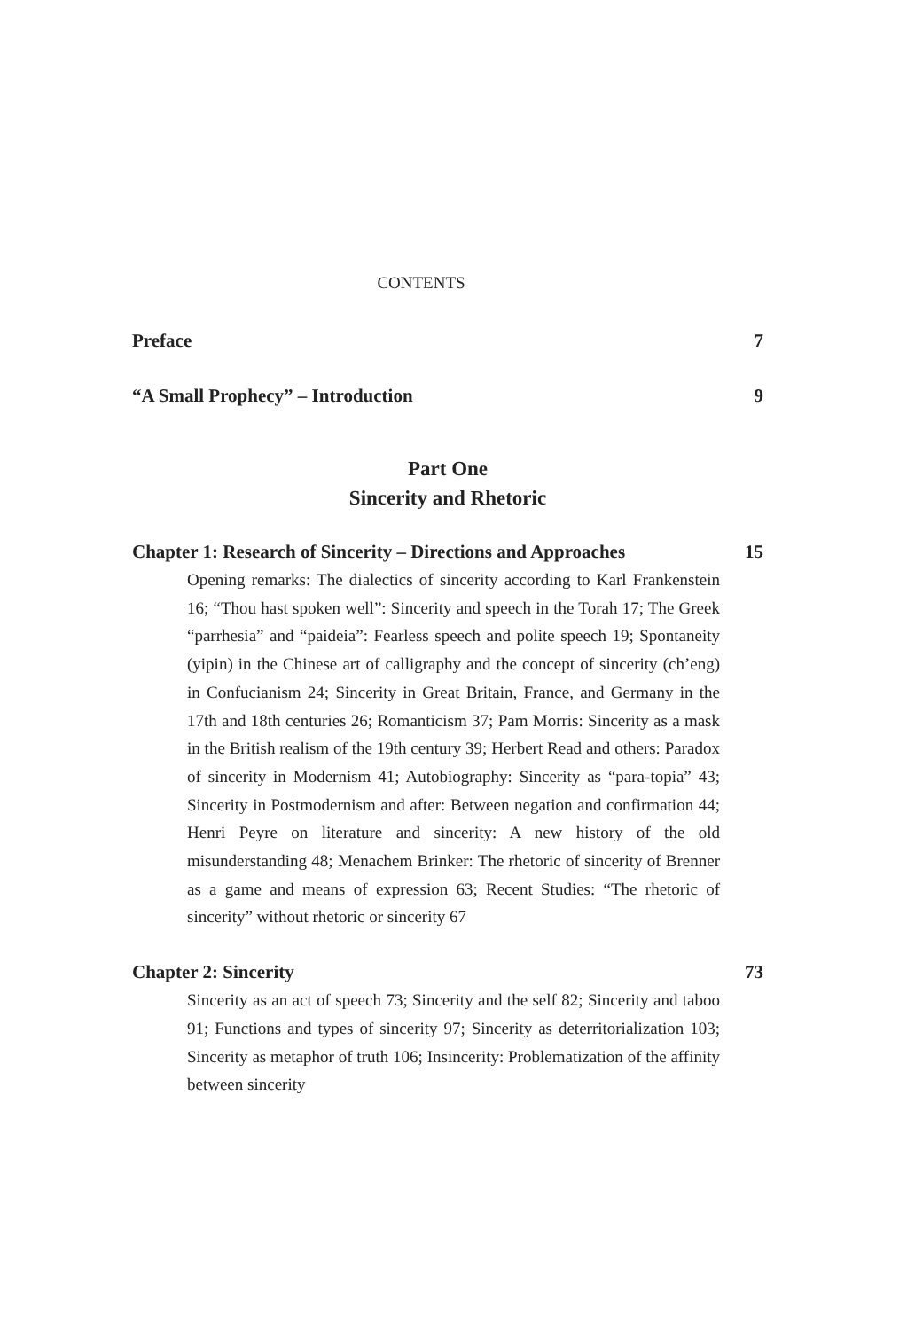CONTENTS
Preface 7
“A Small Prophecy” – Introduction 9
Part One
Sincerity and Rhetoric
Chapter 1: Research of Sincerity – Directions and Approaches 15
Opening remarks: The dialectics of sincerity according to Karl Frankenstein 16; “Thou hast spoken well”: Sincerity and speech in the Torah 17; The Greek “parrhesia” and “paideia”: Fearless speech and polite speech 19; Spontaneity (yipin) in the Chinese art of calligraphy and the concept of sincerity (ch’eng) in Confucianism 24; Sincerity in Great Britain, France, and Germany in the 17th and 18th centuries 26; Romanticism 37; Pam Morris: Sincerity as a mask in the British realism of the 19th century 39; Herbert Read and others: Paradox of sincerity in Modernism 41; Autobiography: Sincerity as “para-topia” 43; Sincerity in Postmodernism and after: Between negation and confirmation 44; Henri Peyre on literature and sincerity: A new history of the old misunderstanding 48; Menachem Brinker: The rhetoric of sincerity of Brenner as a game and means of expression 63; Recent Studies: “The rhetoric of sincerity” without rhetoric or sincerity 67
Chapter 2: Sincerity 73
Sincerity as an act of speech 73; Sincerity and the self 82; Sincerity and taboo 91; Functions and types of sincerity 97; Sincerity as deterritorialization 103; Sincerity as metaphor of truth 106; Insincerity: Problematization of the affinity between sincerity